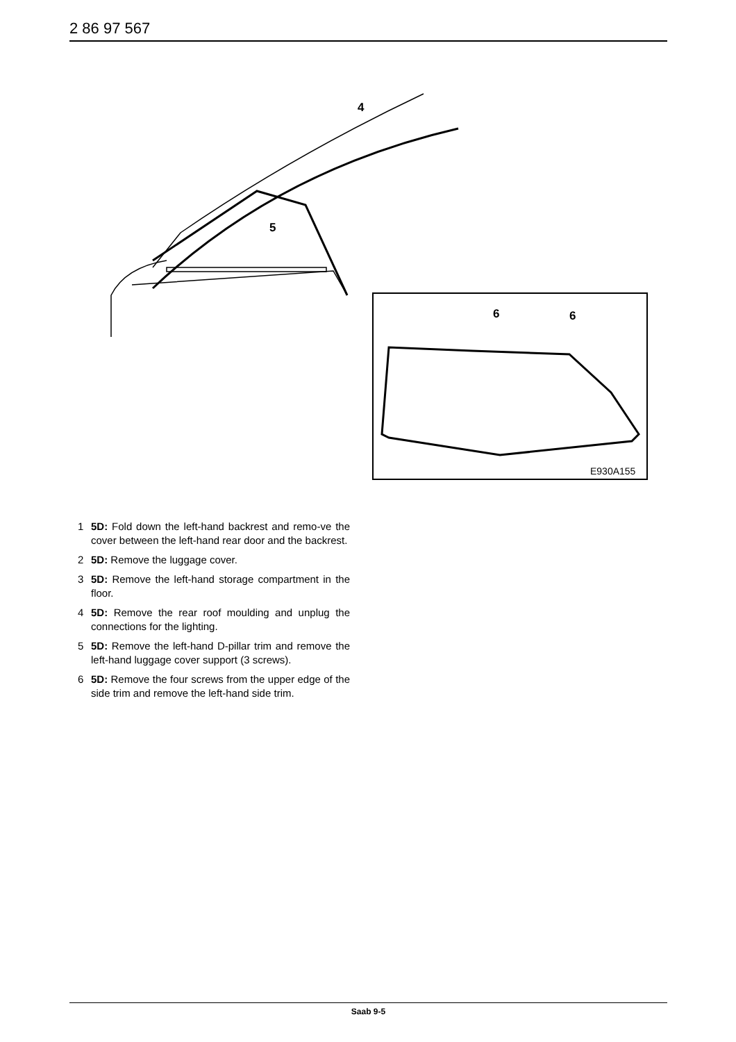2 86 97 567
4
5
6
6
E930A155
1 5D: Fold down the left-hand backrest and remo-ve the cover between the left-hand rear door and the backrest.
2 5D: Remove the luggage cover.
3 5D: Remove the left-hand storage compartment in the floor.
4 5D: Remove the rear roof moulding and unplug the connections for the lighting.
5 5D: Remove the left-hand D-pillar trim and remove the left-hand luggage cover support (3 screws).
6 5D: Remove the four screws from the upper edge of the side trim and remove the left-hand side trim.
Saab 9-5